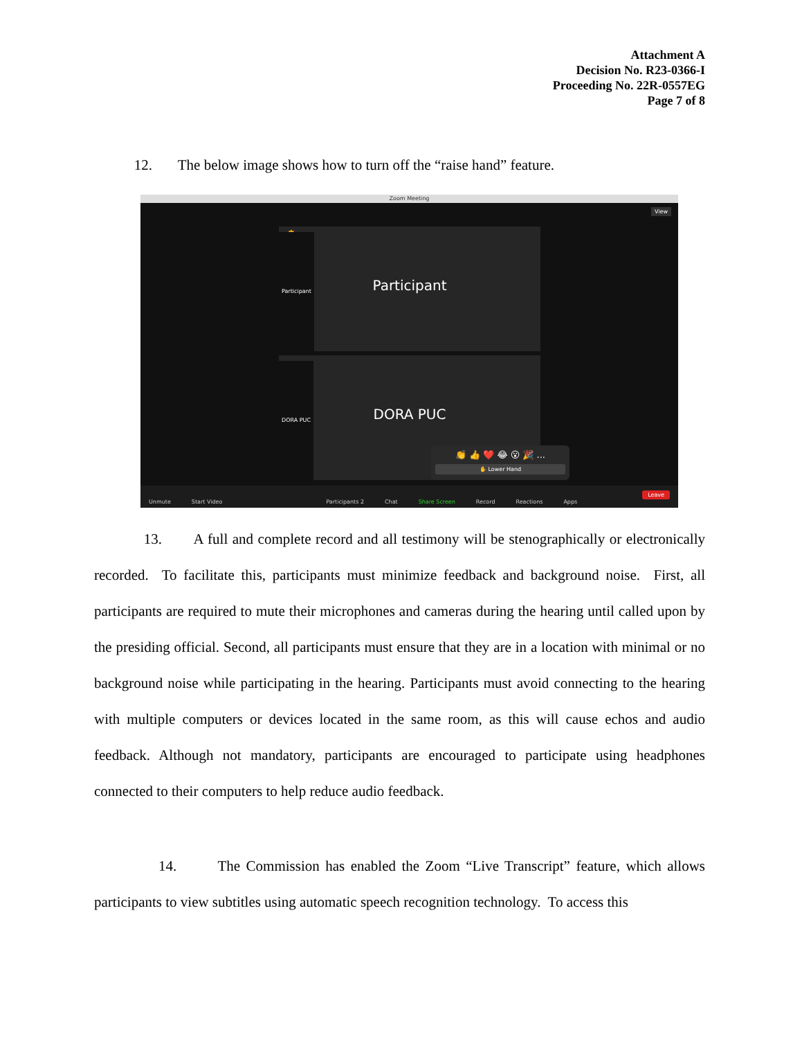Attachment A
Decision No. R23-0366-I
Proceeding No. 22R-0557EG
Page 7 of 8
12. The below image shows how to turn off the “raise hand” feature.
Zoom Meeting
View
✋
Participant
Participant
DORA PUC
DORA PUC
👏 👍 ❤️ 😂 😮 🎉 ...
✋ Lower Hand
Unmute Start Video Participants 2 Chat Share Screen Record Reactions Apps Leave
13. A full and complete record and all testimony will be stenographically or electronically recorded. To facilitate this, participants must minimize feedback and background noise. First, all participants are required to mute their microphones and cameras during the hearing until called upon by the presiding official. Second, all participants must ensure that they are in a location with minimal or no background noise while participating in the hearing. Participants must avoid connecting to the hearing with multiple computers or devices located in the same room, as this will cause echos and audio feedback. Although not mandatory, participants are encouraged to participate using headphones connected to their computers to help reduce audio feedback.
14. The Commission has enabled the Zoom “Live Transcript” feature, which allows participants to view subtitles using automatic speech recognition technology. To access this